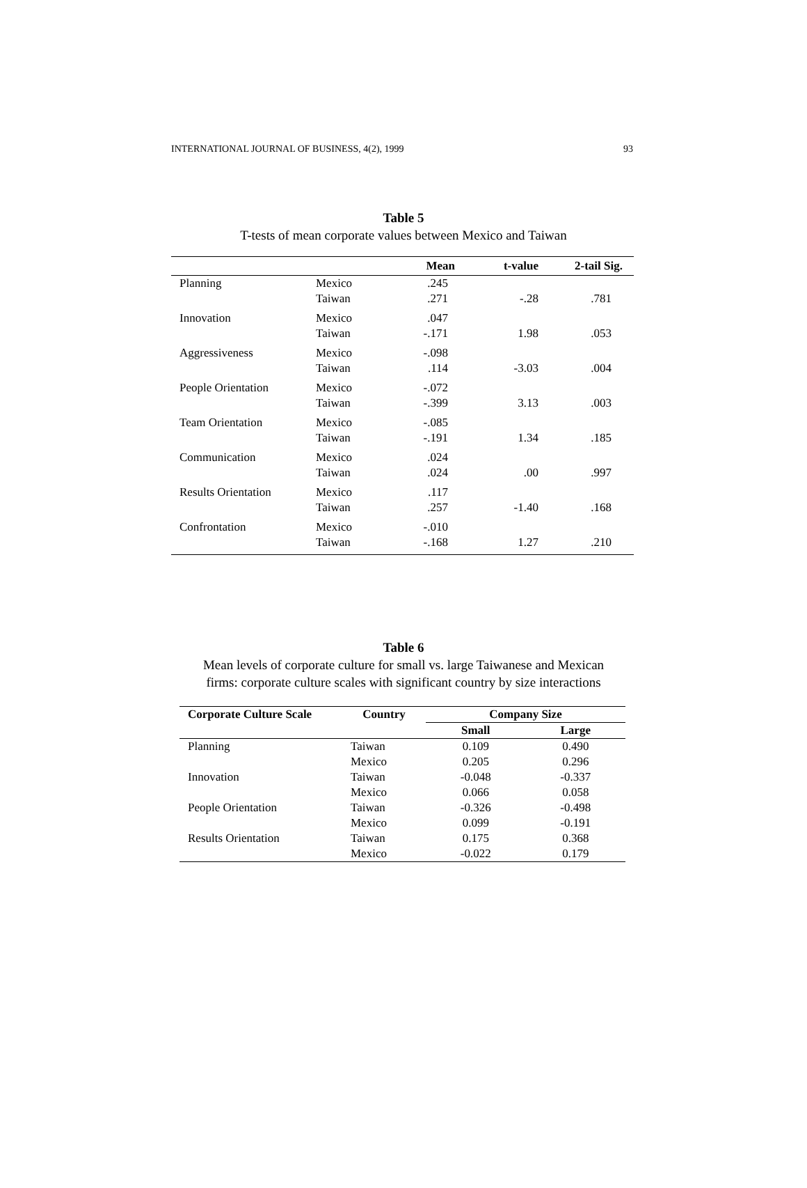INTERNATIONAL JOURNAL OF BUSINESS, 4(2), 1999 93
Table 5
T-tests of mean corporate values between Mexico and Taiwan
| | | Mean | t-value | 2-tail Sig. |
| --- | --- | --- | --- | --- |
| Planning | Mexico | .245 | | |
| | Taiwan | .271 | -.28 | .781 |
| Innovation | Mexico | .047 | | |
| | Taiwan | -.171 | 1.98 | .053 |
| Aggressiveness | Mexico | -.098 | | |
| | Taiwan | .114 | -3.03 | .004 |
| People Orientation | Mexico | -.072 | | |
| | Taiwan | -.399 | 3.13 | .003 |
| Team Orientation | Mexico | -.085 | | |
| | Taiwan | -.191 | 1.34 | .185 |
| Communication | Mexico | .024 | | |
| | Taiwan | .024 | .00 | .997 |
| Results Orientation | Mexico | .117 | | |
| | Taiwan | .257 | -1.40 | .168 |
| Confrontation | Mexico | -.010 | | |
| | Taiwan | -.168 | 1.27 | .210 |
Table 6
Mean levels of corporate culture for small vs. large Taiwanese and Mexican
firms: corporate culture scales with significant country by size interactions
| Corporate Culture Scale | Country | Company Size | |
| --- | --- | --- | --- |
| | | Small | Large |
| Planning | Taiwan | 0.109 | 0.490 |
| | Mexico | 0.205 | 0.296 |
| Innovation | Taiwan | -0.048 | -0.337 |
| | Mexico | 0.066 | 0.058 |
| People Orientation | Taiwan | -0.326 | -0.498 |
| | Mexico | 0.099 | -0.191 |
| Results Orientation | Taiwan | 0.175 | 0.368 |
| | Mexico | -0.022 | 0.179 |